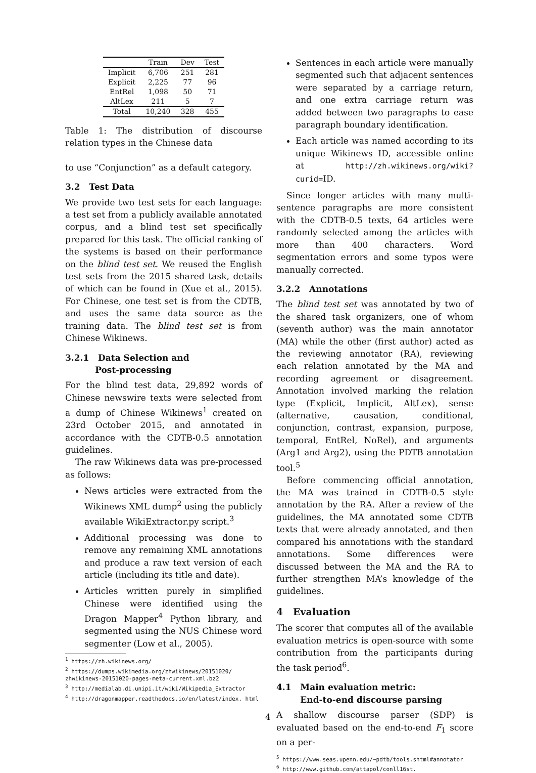| | Train | Dev | Test |
| --- | --- | --- | --- |
| Implicit | 6,706 | 251 | 281 |
| Explicit | 2,225 | 77 | 96 |
| EntRel | 1,098 | 50 | 71 |
| AltLex | 211 | 5 | 7 |
| Total | 10,240 | 328 | 455 |
Table 1: The distribution of discourse relation types in the Chinese data
to use “Conjunction” as a default category.
3.2 Test Data
We provide two test sets for each language: a test set from a publicly available annotated corpus, and a blind test set specifically prepared for this task. The official ranking of the systems is based on their performance on the blind test set. We reused the English test sets from the 2015 shared task, details of which can be found in (Xue et al., 2015). For Chinese, one test set is from the CDTB, and uses the same data source as the training data. The blind test set is from Chinese Wikinews.
3.2.1 Data Selection and
Post-processing
For the blind test data, 29,892 words of Chinese newswire texts were selected from a dump of Chinese Wikinews<sup>1</sup> created on 23rd October 2015, and annotated in accordance with the CDTB-0.5 annotation guidelines.
The raw Wikinews data was pre-processed as follows:
News articles were extracted from the Wikinews XML dump<sup>2</sup> using the publicly available WikiExtractor.py script.<sup>3</sup>
Additional processing was done to remove any remaining XML annotations and produce a raw text version of each article (including its title and date).
Articles written purely in simplified Chinese were identified using the Dragon Mapper<sup>4</sup> Python library, and segmented using the NUS Chinese word segmenter (Low et al., 2005).
<sup>1</sup> https://zh.wikinews.org/
<sup>2</sup> https://dumps.wikimedia.org/zhwikinews/20151020/ zhwikinews-20151020-pages-meta-current.xml.bz2
<sup>3</sup> http://medialab.di.unipi.it/wiki/Wikipedia_Extractor
<sup>4</sup> http://dragonmapper.readthedocs.io/en/latest/index. html
Sentences in each article were manually segmented such that adjacent sentences were separated by a carriage return, and one extra carriage return was added between two paragraphs to ease paragraph boundary identification.
Each article was named according to its unique Wikinews ID, accessible online at http://zh.wikinews.org/wiki? curid=ID.
Since longer articles with many multi-sentence paragraphs are more consistent with the CDTB-0.5 texts, 64 articles were randomly selected among the articles with more than 400 characters. Word segmentation errors and some typos were manually corrected.
3.2.2 Annotations
The blind test set was annotated by two of the shared task organizers, one of whom (seventh author) was the main annotator (MA) while the other (first author) acted as the reviewing annotator (RA), reviewing each relation annotated by the MA and recording agreement or disagreement. Annotation involved marking the relation type (Explicit, Implicit, AltLex), sense (alternative, causation, conditional, conjunction, contrast, expansion, purpose, temporal, EntRel, NoRel), and arguments (Arg1 and Arg2), using the PDTB annotation tool.<sup>5</sup>
Before commencing official annotation, the MA was trained in CDTB-0.5 style annotation by the RA. After a review of the guidelines, the MA annotated some CDTB texts that were already annotated, and then compared his annotations with the standard annotations. Some differences were discussed between the MA and the RA to further strengthen MA’s knowledge of the guidelines.
4 Evaluation
The scorer that computes all of the available evaluation metrics is open-source with some contribution from the participants during the task period<sup>6</sup>.
4.1 Main evaluation metric:
End-to-end discourse parsing
A shallow discourse parser (SDP) is evaluated based on the end-to-end F<sub>1</sub> score on a per-
<sup>5</sup> https://www.seas.upenn.edu/~pdtb/tools.shtml#annotator
<sup>6</sup> http://www.github.com/attapol/conll16st.
4